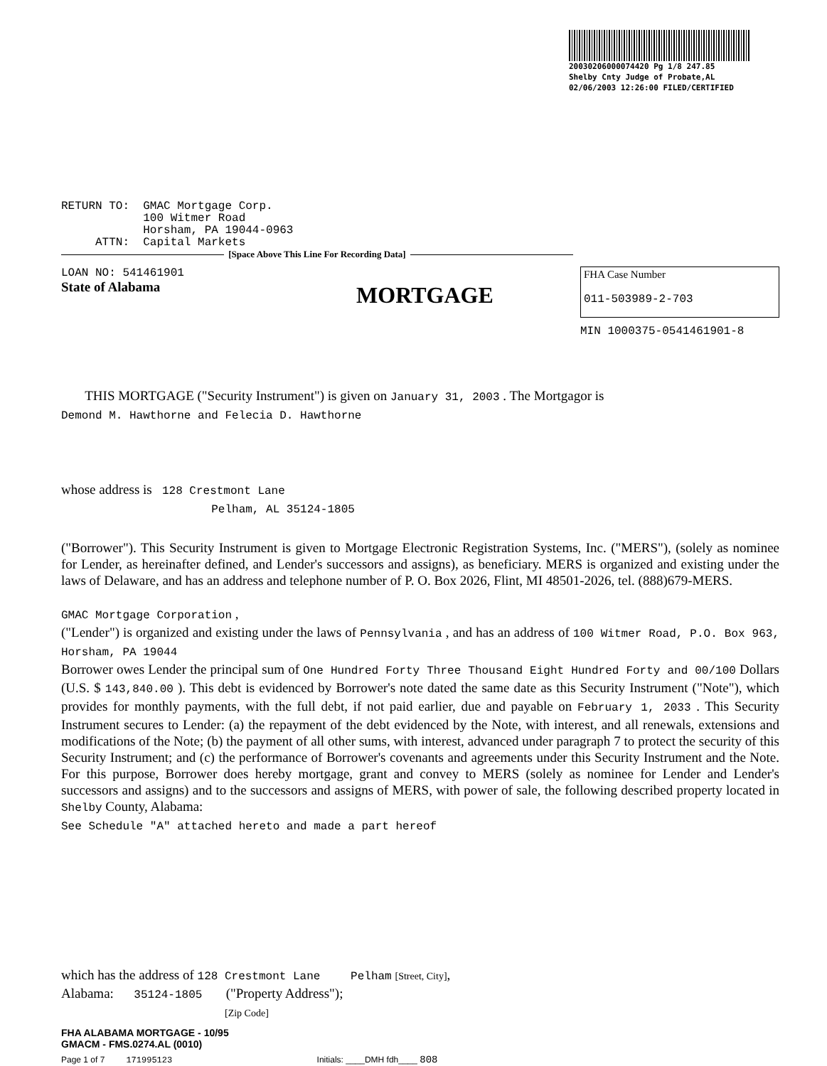20030206000074420 Pg 1/8 247.85
Shelby Cnty Judge of Probate,AL
02/06/2003 12:26:00 FILED/CERTIFIED
RETURN TO: GMAC Mortgage Corp.
100 Witmer Road
Horsham, PA 19044-0963
ATTN: Capital Markets
[Space Above This Line For Recording Data]
LOAN NO: 541461901
State of Alabama
MORTGAGE
FHA Case Number
011-503989-2-703
MIN 1000375-0541461901-8
THIS MORTGAGE ("Security Instrument") is given on January 31, 2003 . The Mortgagor is
Demond M. Hawthorne and Felecia D. Hawthorne
whose address is 128 Crestmont Lane
Pelham, AL 35124-1805
("Borrower"). This Security Instrument is given to Mortgage Electronic Registration Systems, Inc. ("MERS"), (solely as nominee for Lender, as hereinafter defined, and Lender's successors and assigns), as beneficiary. MERS is organized and existing under the laws of Delaware, and has an address and telephone number of P. O. Box 2026, Flint, MI 48501-2026, tel. (888)679-MERS.
GMAC Mortgage Corporation ,
("Lender") is organized and existing under the laws of Pennsylvania , and has an address of 100 Witmer Road, P.O. Box 963, Horsham, PA 19044
Borrower owes Lender the principal sum of One Hundred Forty Three Thousand Eight Hundred Forty and 00/100 Dollars (U.S. $ 143,840.00 ). This debt is evidenced by Borrower's note dated the same date as this Security Instrument ("Note"), which provides for monthly payments, with the full debt, if not paid earlier, due and payable on February 1, 2033 . This Security Instrument secures to Lender: (a) the repayment of the debt evidenced by the Note, with interest, and all renewals, extensions and modifications of the Note; (b) the payment of all other sums, with interest, advanced under paragraph 7 to protect the security of this Security Instrument; and (c) the performance of Borrower's covenants and agreements under this Security Instrument and the Note. For this purpose, Borrower does hereby mortgage, grant and convey to MERS (solely as nominee for Lender and Lender's successors and assigns) and to the successors and assigns of MERS, with power of sale, the following described property located in Shelby County, Alabama:
See Schedule "A" attached hereto and made a part hereof
which has the address of 128 Crestmont Lane Pelham [Street, City],
Alabama: 35124-1805 ("Property Address");
[Zip Code]
FHA ALABAMA MORTGAGE - 10/95
GMACM - FMS.0274.AL (0010)
Page 1 of 7 171995123 Initials: ____DMH fdh____ 808